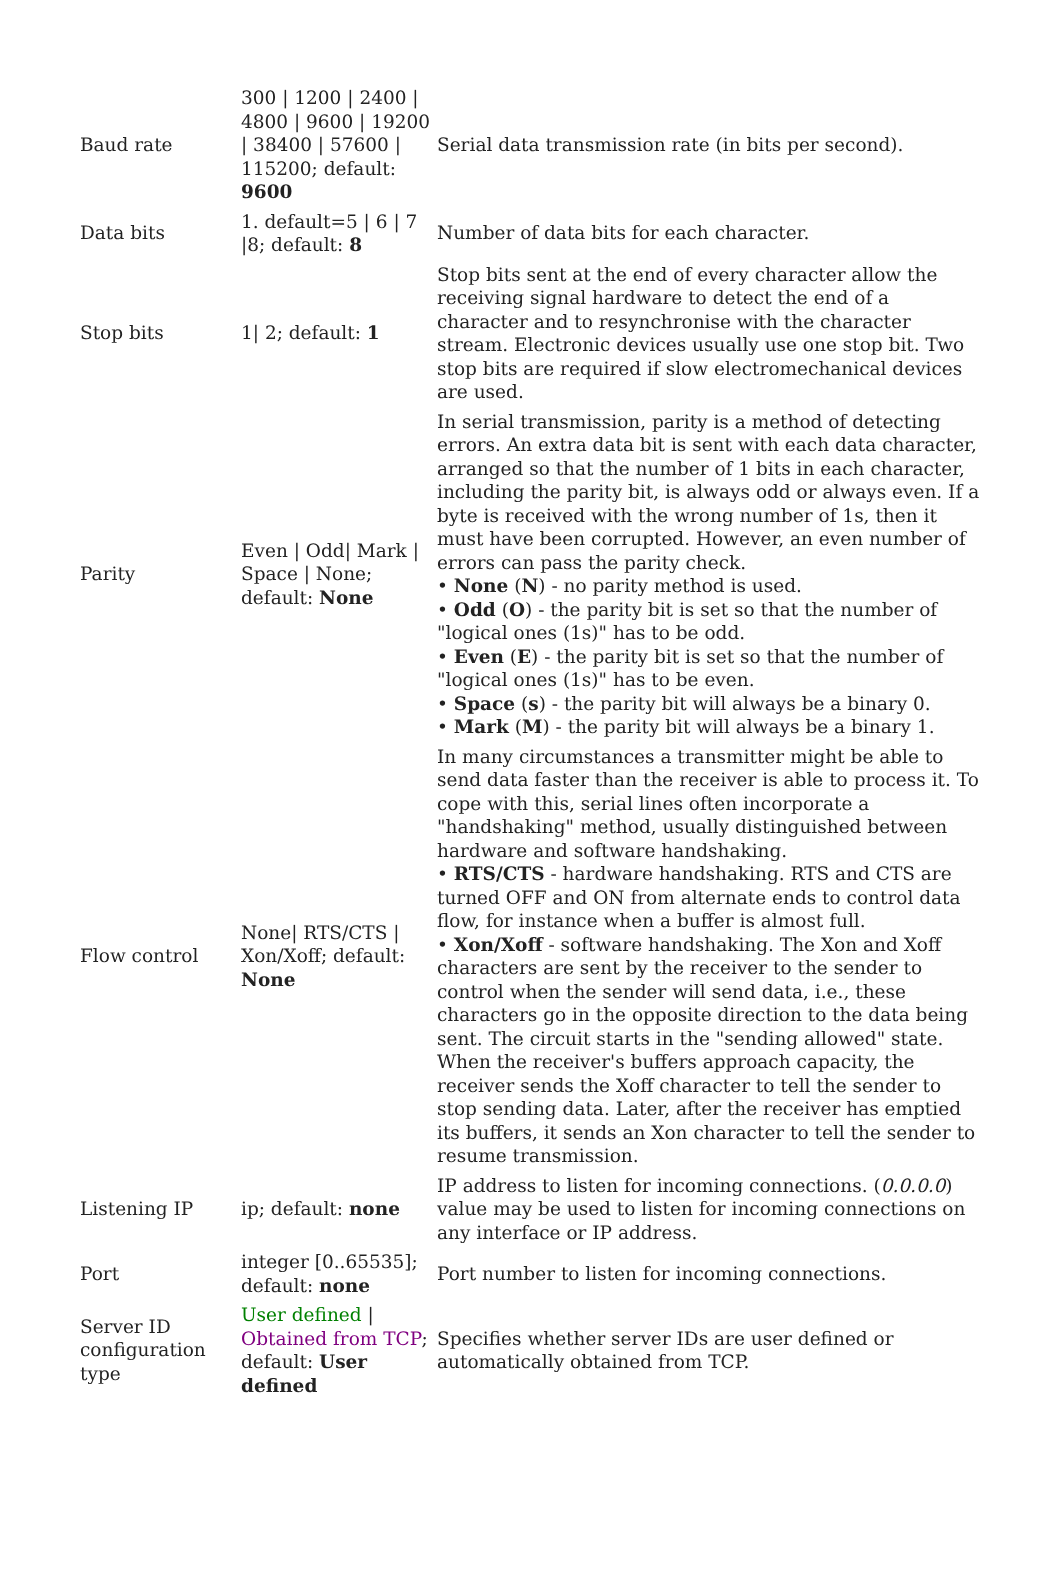| Baud rate | 300 / 1200 / 2400 / 4800 / 9600 / 19200 / 38400 / 57600 / 115200; default: 9600 | Serial data transmission rate (in bits per second). |
| Data bits | 1. default=5 / 6 / 7 /8; default: 8 | Number of data bits for each character. |
| Stop bits | 1/ 2; default: 1 | Stop bits sent at the end of every character allow the receiving signal hardware to detect the end of a character and to resynchronise with the character stream. Electronic devices usually use one stop bit. Two stop bits are required if slow electromechanical devices are used. |
| Parity | Even / Odd/ Mark / Space / None; default: None | In serial transmission, parity is a method of detecting errors. An extra data bit is sent with each data character, arranged so that the number of 1 bits in each character, including the parity bit, is always odd or always even. If a byte is received with the wrong number of 1s, then it must have been corrupted. However, an even number of errors can pass the parity check. • None ( N ) - no parity method is used. • Odd ( O ) - the parity bit is set so that the number of "logical ones (1s)" has to be odd. • Even ( E ) - the parity bit is set so that the number of "logical ones (1s)" has to be even. • Space ( s ) - the parity bit will always be a binary 0. • Mark ( M ) - the parity bit will always be a binary 1. |
| Flow control | None/ RTS/CTS / Xon/Xoff; default: None | In many circumstances a transmitter might be able to send data faster than the receiver is able to process it. To cope with this, serial lines often incorporate a "handshaking" method, usually distinguished between hardware and software handshaking. • RTS/CTS - hardware handshaking. RTS and CTS are turned OFF and ON from alternate ends to control data flow, for instance when a buffer is almost full. • Xon/Xoff - software handshaking. The Xon and Xoff characters are sent by the receiver to the sender to control when the sender will send data, i.e., these characters go in the opposite direction to the data being sent. The circuit starts in the "sending allowed" state. When the receiver's buffers approach capacity, the receiver sends the Xoff character to tell the sender to stop sending data. Later, after the receiver has emptied its buffers, it sends an Xon character to tell the sender to resume transmission. |
| Listening IP | ip; default: none | IP address to listen for incoming connections. ( 0.0.0.0 ) value may be used to listen for incoming connections on any interface or IP address. |
| Port | integer [0..65535]; default: none | Port number to listen for incoming connections. |
| Server ID configuration type | User defined / Obtained from TCP ; default: User defined | Specifies whether server IDs are user defined or automatically obtained from TCP. |